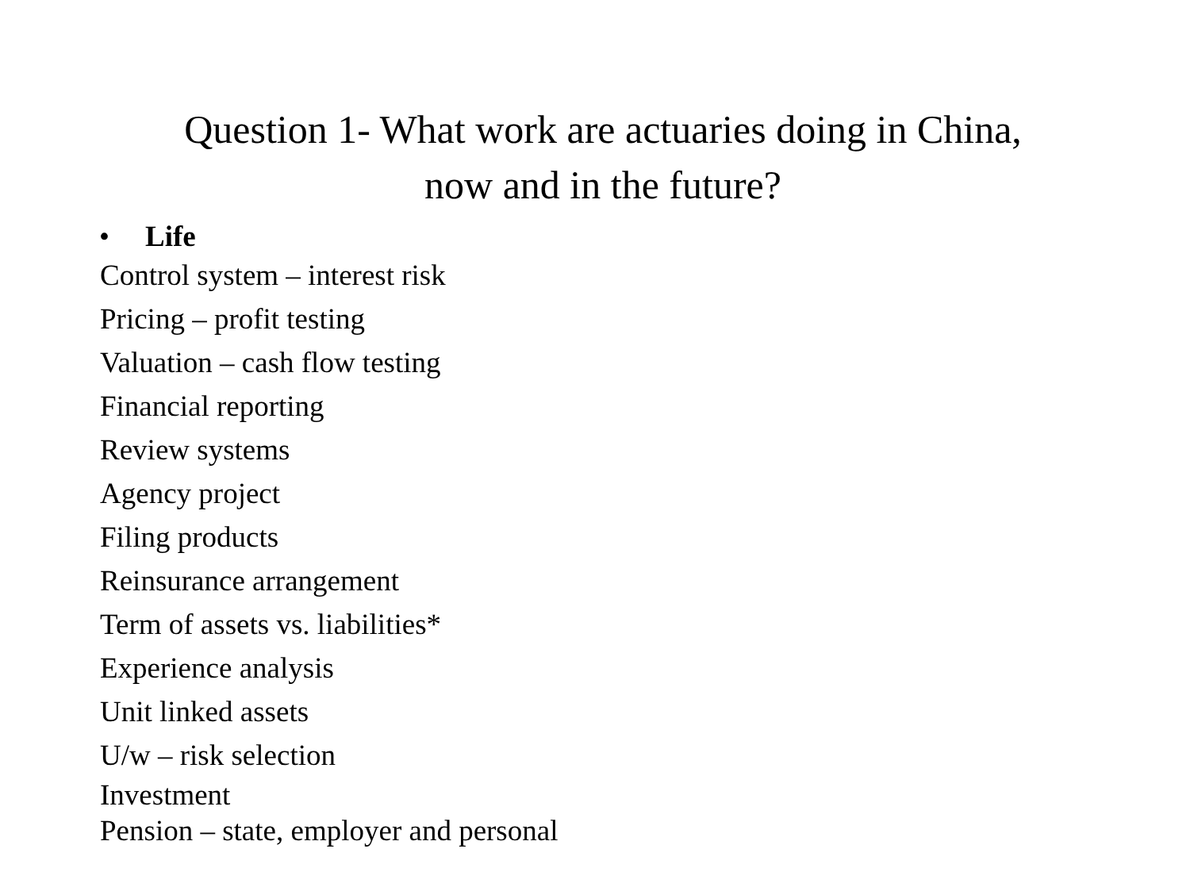Question 1- What work are actuaries doing in China,
now and in the future?
• Life
Control system – interest risk
Pricing – profit testing
Valuation – cash flow testing
Financial reporting
Review systems
Agency project
Filing products
Reinsurance arrangement
Term of assets vs. liabilities*
Experience analysis
Unit linked assets
U/w – risk selection
Investment
Pension – state, employer and personal